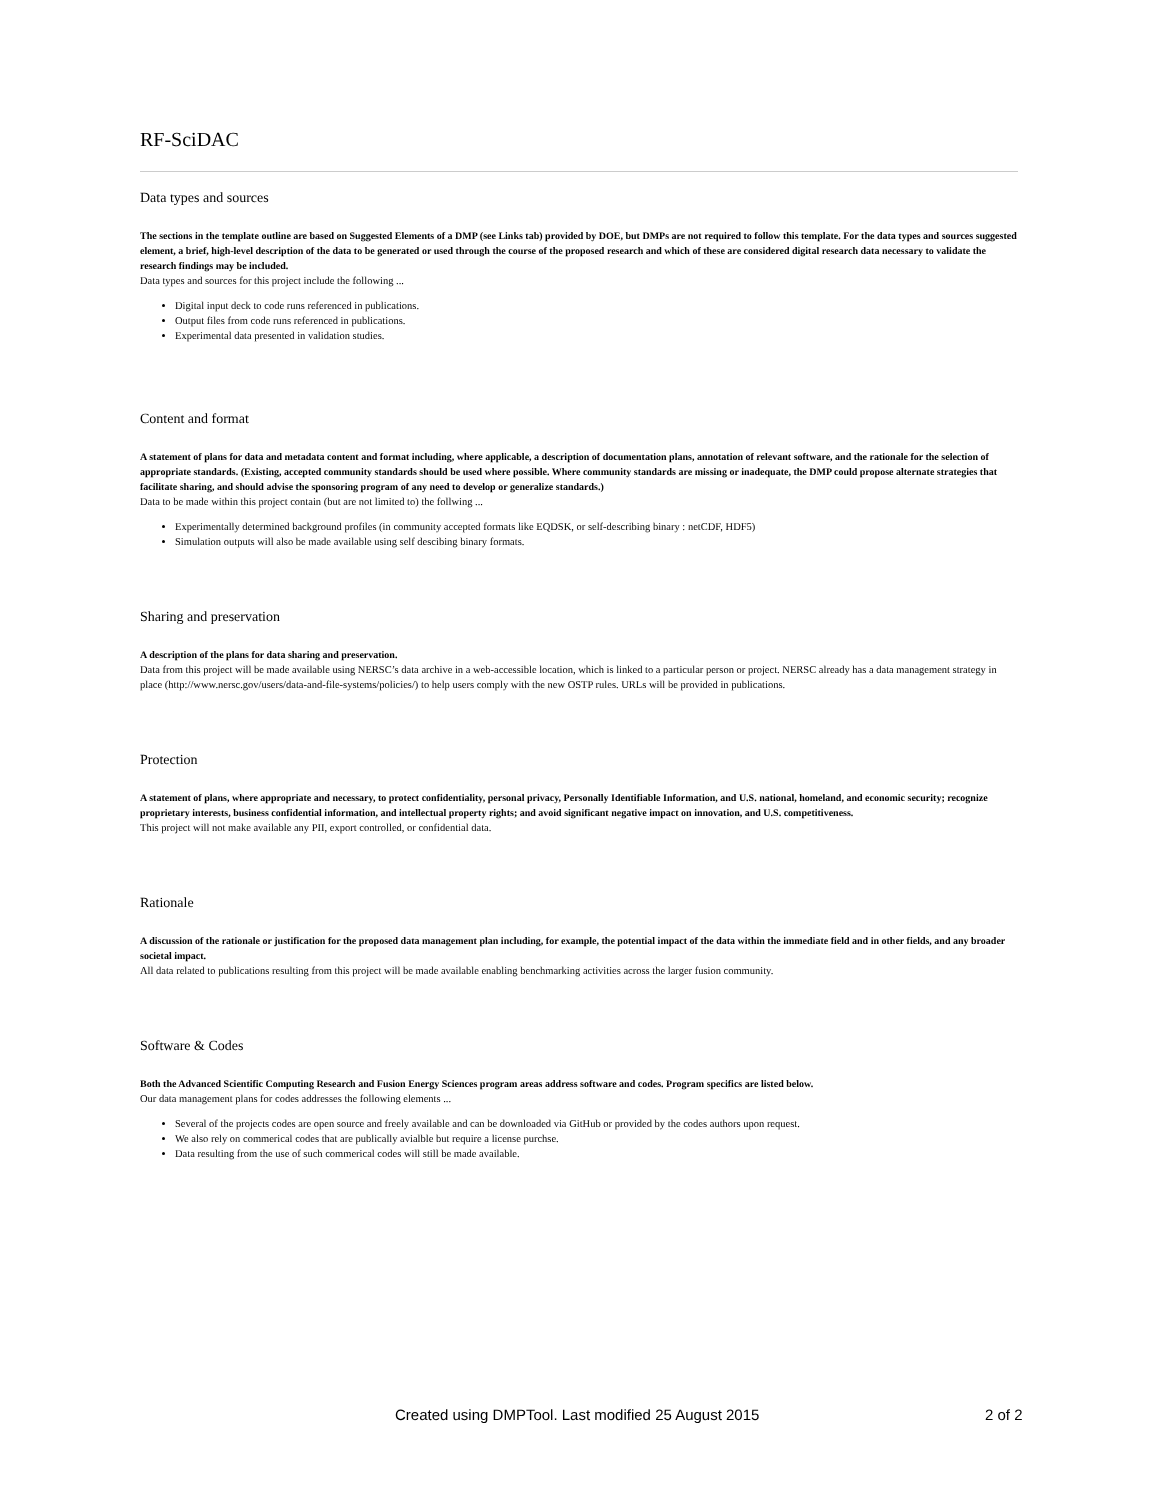RF-SciDAC
Data types and sources
The sections in the template outline are based on Suggested Elements of a DMP (see Links tab) provided by DOE, but DMPs are not required to follow this template. For the data types and sources suggested element, a brief, high-level description of the data to be generated or used through the course of the proposed research and which of these are considered digital research data necessary to validate the research findings may be included.
Data types and sources for this project include the following ...
Digital input deck to code runs referenced in publications.
Output files from code runs referenced in publications.
Experimental data presented in validation studies.
Content and format
A statement of plans for data and metadata content and format including, where applicable, a description of documentation plans, annotation of relevant software, and the rationale for the selection of appropriate standards. (Existing, accepted community standards should be used where possible. Where community standards are missing or inadequate, the DMP could propose alternate strategies that facilitate sharing, and should advise the sponsoring program of any need to develop or generalize standards.)
Data to be made within this project contain (but are not limited to) the follwing ...
Experimentally determined background profiles (in community accepted formats like EQDSK, or self-describing binary : netCDF, HDF5)
Simulation outputs will also be made available using self descibing binary formats.
Sharing and preservation
A description of the plans for data sharing and preservation.
Data from this project will be made available using NERSC’s data archive in a web-accessible location, which is linked to a particular person or project. NERSC already has a data management strategy in place (http://www.nersc.gov/users/data-and-file-systems/policies/) to help users comply with the new OSTP rules. URLs will be provided in publications.
Protection
A statement of plans, where appropriate and necessary, to protect confidentiality, personal privacy, Personally Identifiable Information, and U.S. national, homeland, and economic security; recognize proprietary interests, business confidential information, and intellectual property rights; and avoid significant negative impact on innovation, and U.S. competitiveness.
This project will not make available any PII, export controlled, or confidential data.
Rationale
A discussion of the rationale or justification for the proposed data management plan including, for example, the potential impact of the data within the immediate field and in other fields, and any broader societal impact.
All data related to publications resulting from this project will be made available enabling benchmarking activities across the larger fusion community.
Software & Codes
Both the Advanced Scientific Computing Research and Fusion Energy Sciences program areas address software and codes. Program specifics are listed below.
Our data management plans for codes addresses the following elements ...
Several of the projects codes are open source and freely available and can be downloaded via GitHub or provided by the codes authors upon request.
We also rely on commerical codes that are publically avialble but require a license purchse.
Data resulting from the use of such commerical codes will still be made available.
Created using DMPTool. Last modified 25 August 2015 2 of 2